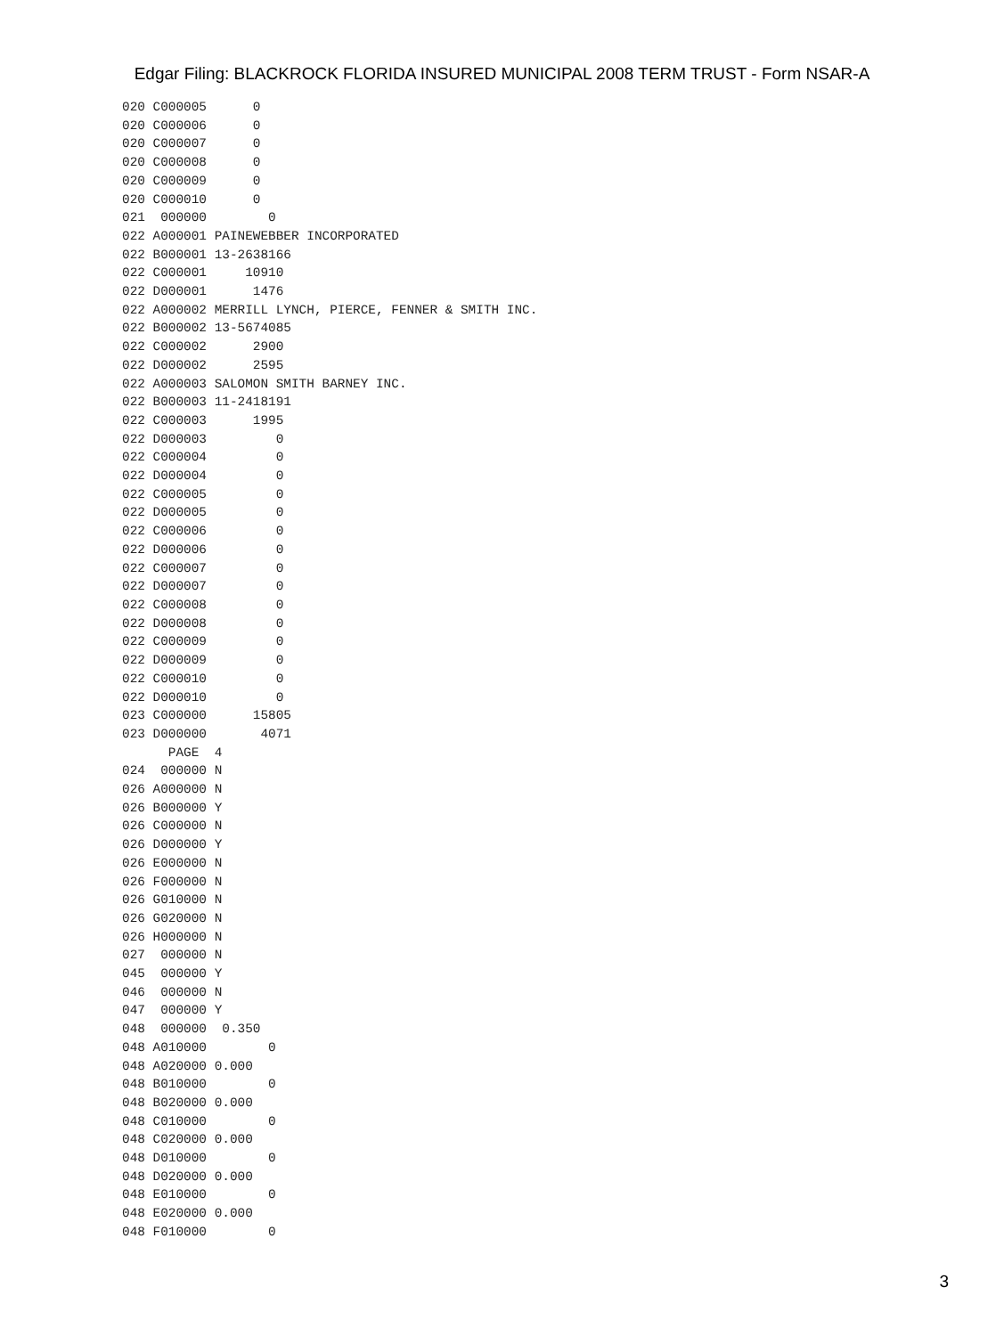Edgar Filing: BLACKROCK FLORIDA INSURED MUNICIPAL 2008 TERM TRUST - Form NSAR-A
020 C000005      0
020 C000006      0
020 C000007      0
020 C000008      0
020 C000009      0
020 C000010      0
021  000000        0
022 A000001 PAINEWEBBER INCORPORATED
022 B000001 13-2638166
022 C000001     10910
022 D000001      1476
022 A000002 MERRILL LYNCH, PIERCE, FENNER & SMITH INC.
022 B000002 13-5674085
022 C000002      2900
022 D000002      2595
022 A000003 SALOMON SMITH BARNEY INC.
022 B000003 11-2418191
022 C000003      1995
022 D000003         0
022 C000004         0
022 D000004         0
022 C000005         0
022 D000005         0
022 C000006         0
022 D000006         0
022 C000007         0
022 D000007         0
022 C000008         0
022 D000008         0
022 C000009         0
022 D000009         0
022 C000010         0
022 D000010         0
023 C000000      15805
023 D000000       4071
      PAGE  4
024  000000 N
026 A000000 N
026 B000000 Y
026 C000000 N
026 D000000 Y
026 E000000 N
026 F000000 N
026 G010000 N
026 G020000 N
026 H000000 N
027  000000 N
045  000000 Y
046  000000 N
047  000000 Y
048  000000  0.350
048 A010000        0
048 A020000 0.000
048 B010000        0
048 B020000 0.000
048 C010000        0
048 C020000 0.000
048 D010000        0
048 D020000 0.000
048 E010000        0
048 E020000 0.000
048 F010000        0
3